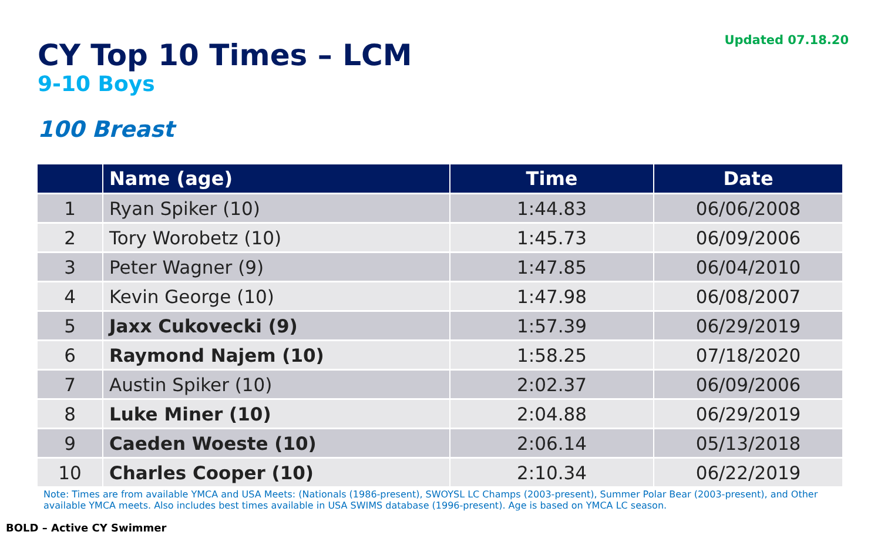Updated 07.18.20
CY Top 10 Times – LCM
9-10 Boys
100 Breast
| | Name (age) | Time | Date |
| --- | --- | --- | --- |
| 1 | Ryan Spiker (10) | 1:44.83 | 06/06/2008 |
| 2 | Tory Worobetz (10) | 1:45.73 | 06/09/2006 |
| 3 | Peter Wagner (9) | 1:47.85 | 06/04/2010 |
| 4 | Kevin George (10) | 1:47.98 | 06/08/2007 |
| 5 | Jaxx Cukovecki (9) | 1:57.39 | 06/29/2019 |
| 6 | Raymond Najem (10) | 1:58.25 | 07/18/2020 |
| 7 | Austin Spiker (10) | 2:02.37 | 06/09/2006 |
| 8 | Luke Miner (10) | 2:04.88 | 06/29/2019 |
| 9 | Caeden Woeste (10) | 2:06.14 | 05/13/2018 |
| 10 | Charles Cooper (10) | 2:10.34 | 06/22/2019 |
Note: Times are from available YMCA and USA Meets: (Nationals (1986-present), SWOYSL LC Champs (2003-present), Summer Polar Bear (2003-present), and Other available YMCA meets. Also includes best times available in USA SWIMS database (1996-present). Age is based on YMCA LC season.
BOLD – Active CY Swimmer